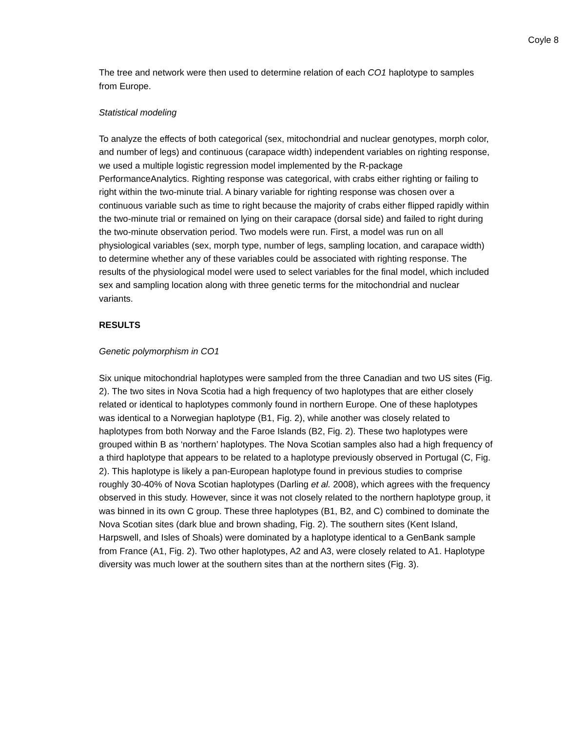Coyle 8
The tree and network were then used to determine relation of each CO1 haplotype to samples from Europe.
Statistical modeling
To analyze the effects of both categorical (sex, mitochondrial and nuclear genotypes, morph color, and number of legs) and continuous (carapace width) independent variables on righting response, we used a multiple logistic regression model implemented by the R-package PerformanceAnalytics. Righting response was categorical, with crabs either righting or failing to right within the two-minute trial. A binary variable for righting response was chosen over a continuous variable such as time to right because the majority of crabs either flipped rapidly within the two-minute trial or remained on lying on their carapace (dorsal side) and failed to right during the two-minute observation period. Two models were run. First, a model was run on all physiological variables (sex, morph type, number of legs, sampling location, and carapace width) to determine whether any of these variables could be associated with righting response. The results of the physiological model were used to select variables for the final model, which included sex and sampling location along with three genetic terms for the mitochondrial and nuclear variants.
RESULTS
Genetic polymorphism in CO1
Six unique mitochondrial haplotypes were sampled from the three Canadian and two US sites (Fig. 2). The two sites in Nova Scotia had a high frequency of two haplotypes that are either closely related or identical to haplotypes commonly found in northern Europe. One of these haplotypes was identical to a Norwegian haplotype (B1, Fig. 2), while another was closely related to haplotypes from both Norway and the Faroe Islands (B2, Fig. 2). These two haplotypes were grouped within B as ‘northern’ haplotypes. The Nova Scotian samples also had a high frequency of a third haplotype that appears to be related to a haplotype previously observed in Portugal (C, Fig. 2). This haplotype is likely a pan-European haplotype found in previous studies to comprise roughly 30-40% of Nova Scotian haplotypes (Darling et al. 2008), which agrees with the frequency observed in this study. However, since it was not closely related to the northern haplotype group, it was binned in its own C group. These three haplotypes (B1, B2, and C) combined to dominate the Nova Scotian sites (dark blue and brown shading, Fig. 2). The southern sites (Kent Island, Harpswell, and Isles of Shoals) were dominated by a haplotype identical to a GenBank sample from France (A1, Fig. 2). Two other haplotypes, A2 and A3, were closely related to A1. Haplotype diversity was much lower at the southern sites than at the northern sites (Fig. 3).